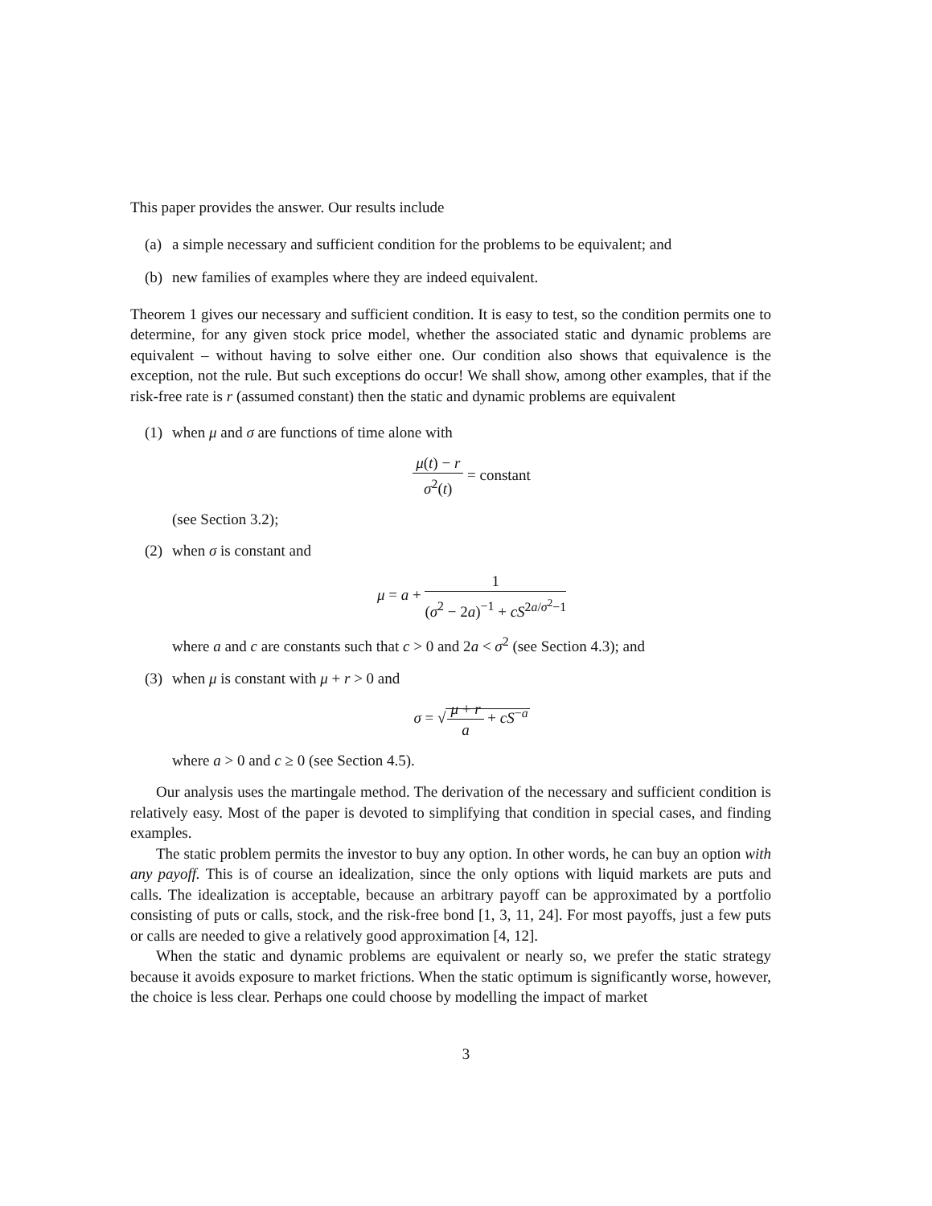This paper provides the answer. Our results include
(a)
a simple necessary and sufficient condition for the problems to be equivalent; and
(b)
new families of examples where they are indeed equivalent.
Theorem 1 gives our necessary and sufficient condition. It is easy to test, so the condition permits one to determine, for any given stock price model, whether the associated static and dynamic problems are equivalent – without having to solve either one. Our condition also shows that equivalence is the exception, not the rule. But such exceptions do occur! We shall show, among other examples, that if the risk-free rate is r (assumed constant) then the static and dynamic problems are equivalent
(1)
when μ and σ are functions of time alone with
μ(t) − r σ<sup>2</sup>(t) = constant
(see Section 3.2);
(2)
when σ is constant and
μ = a + 1 (σ<sup>2</sup> − 2a)<sup>−1</sup> + cS<sup>2a/σ<sup>2</sup>−1</sup>
where a and c are constants such that c > 0 and 2a < σ<sup>2</sup> (see Section 4.3); and
(3)
when μ is constant with μ + r > 0 and
σ = √μ + r a + cS<sup>−a</sup>
where a > 0 and c ≥ 0 (see Section 4.5).
Our analysis uses the martingale method. The derivation of the necessary and sufficient condition is relatively easy. Most of the paper is devoted to simplifying that condition in special cases, and finding examples.
The static problem permits the investor to buy any option. In other words, he can buy an option with any payoff. This is of course an idealization, since the only options with liquid markets are puts and calls. The idealization is acceptable, because an arbitrary payoff can be approximated by a portfolio consisting of puts or calls, stock, and the risk-free bond [1, 3, 11, 24]. For most payoffs, just a few puts or calls are needed to give a relatively good approximation [4, 12].
When the static and dynamic problems are equivalent or nearly so, we prefer the static strategy because it avoids exposure to market frictions. When the static optimum is significantly worse, however, the choice is less clear. Perhaps one could choose by modelling the impact of market
3